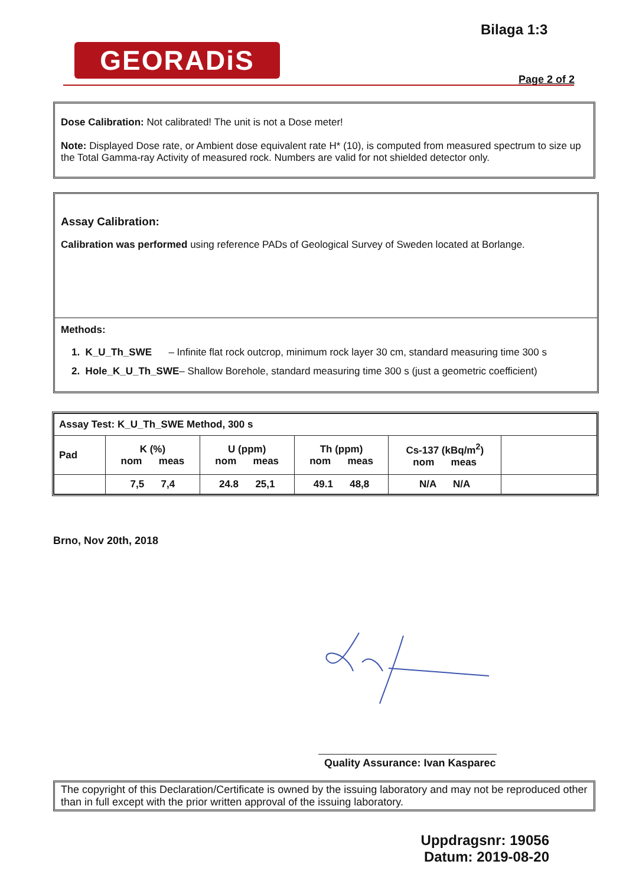Bilaga 1:3
GEORADiS
Page 2 of 2
Dose Calibration: Not calibrated! The unit is not a Dose meter!
Note: Displayed Dose rate, or Ambient dose equivalent rate H* (10), is computed from measured spectrum to size up the Total Gamma-ray Activity of measured rock. Numbers are valid for not shielded detector only.
Assay Calibration:
Calibration was performed using reference PADs of Geological Survey of Sweden located at Borlange.
Methods:
1. K_U_Th_SWE – Infinite flat rock outcrop, minimum rock layer 30 cm, standard measuring time 300 s
2. Hole_K_U_Th_SWE– Shallow Borehole, standard measuring time 300 s (just a geometric coefficient)
| Assay Test: K_U_Th_SWE Method, 300 s | | | | | |
| Pad | K (%) nom meas | U (ppm) nom meas | Th (ppm) nom meas | Cs-137 (kBq/m<sup>2</sup>) nom meas | |
| | 7,5 7,4 | 24.8 25,1 | 49.1 48,8 | N/A N/A | |
Brno, Nov 20th, 2018
Quality Assurance: Ivan Kasparec
The copyright of this Declaration/Certificate is owned by the issuing laboratory and may not be reproduced other than in full except with the prior written approval of the issuing laboratory.
Uppdragsnr: 19056
Datum: 2019-08-20